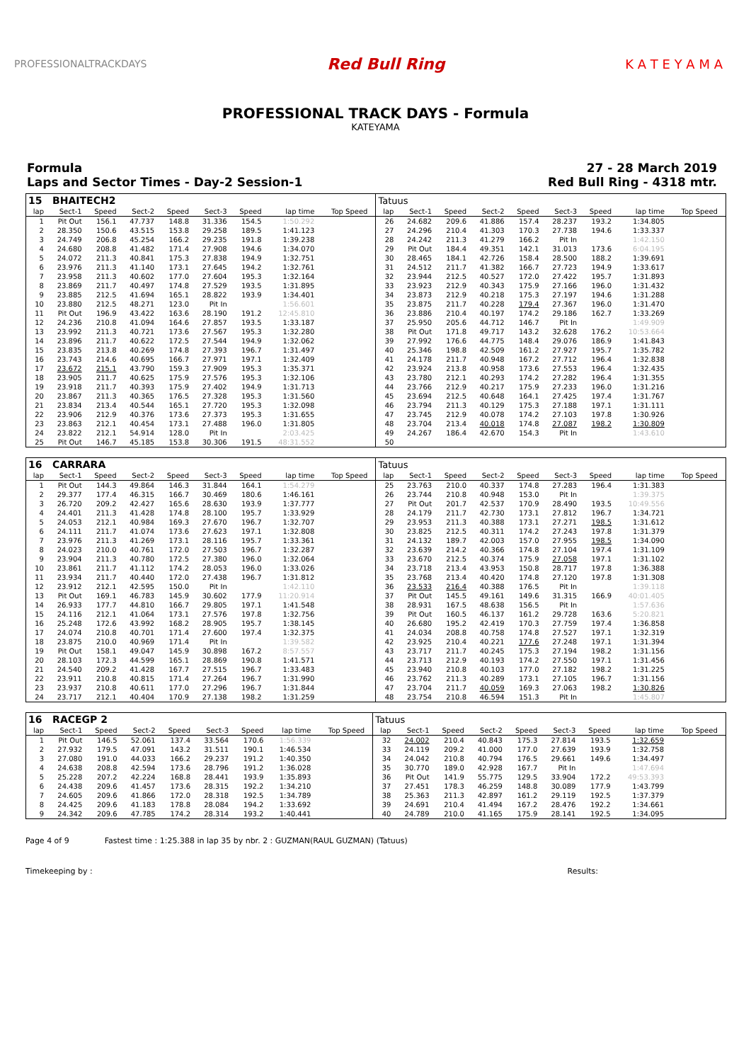PROFESSIONALTRACKDAYS
Red Bull Ring
K A T E Y A M A
PROFESSIONAL TRACK DAYS - Formula
KATEYAMA
Formula
Laps and Sector Times - Day-2 Session-1
27 - 28 March 2019
Red Bull Ring - 4318 mtr.
| 15 BHAITECH2 | | | | | | | | | | Tatuus | | | | | | | | | |
| lap | Sect-1 | Speed | Sect-2 | Speed | Sect-3 | Speed | lap time | Top Speed | | lap | Sect-1 | Speed | Sect-2 | Speed | Sect-3 | Speed | lap time | Top Speed | |
| 1 | Pit Out | 156.1 | 47.737 | 148.8 | 31.336 | 154.5 | 1:50.292 | | | 26 | 24.682 | 209.6 | 41.886 | 157.4 | 28.237 | 193.2 | 1:34.805 | | |
| 2 | 28.350 | 150.6 | 43.515 | 153.8 | 29.258 | 189.5 | 1:41.123 | | | 27 | 24.296 | 210.4 | 41.303 | 170.3 | 27.738 | 194.6 | 1:33.337 | | |
| 3 | 24.749 | 206.8 | 45.254 | 166.2 | 29.235 | 191.8 | 1:39.238 | | | 28 | 24.242 | 211.3 | 41.279 | 166.2 | Pit In | | 1:42.150 | | |
| 4 | 24.680 | 208.8 | 41.482 | 171.4 | 27.908 | 194.6 | 1:34.070 | | | 29 | Pit Out | 184.4 | 49.351 | 142.1 | 31.013 | 173.6 | 6:04.195 | | |
| 5 | 24.072 | 211.3 | 40.841 | 175.3 | 27.838 | 194.9 | 1:32.751 | | | 30 | 28.465 | 184.1 | 42.726 | 158.4 | 28.500 | 188.2 | 1:39.691 | | |
| 6 | 23.976 | 211.3 | 41.140 | 173.1 | 27.645 | 194.2 | 1:32.761 | | | 31 | 24.512 | 211.7 | 41.382 | 166.7 | 27.723 | 194.9 | 1:33.617 | | |
| 7 | 23.958 | 211.3 | 40.602 | 177.0 | 27.604 | 195.3 | 1:32.164 | | | 32 | 23.944 | 212.5 | 40.527 | 172.0 | 27.422 | 195.7 | 1:31.893 | | |
| 8 | 23.869 | 211.7 | 40.497 | 174.8 | 27.529 | 193.5 | 1:31.895 | | | 33 | 23.923 | 212.9 | 40.343 | 175.9 | 27.166 | 196.0 | 1:31.432 | | |
| 9 | 23.885 | 212.5 | 41.694 | 165.1 | 28.822 | 193.9 | 1:34.401 | | | 34 | 23.873 | 212.9 | 40.218 | 175.3 | 27.197 | 194.6 | 1:31.288 | | |
| 10 | 23.880 | 212.5 | 48.271 | 123.0 | Pit In | | 1:56.601 | | | 35 | 23.875 | 211.7 | 40.228 | 179.4 | 27.367 | 196.0 | 1:31.470 | | |
| 11 | Pit Out | 196.9 | 43.422 | 163.6 | 28.190 | 191.2 | 12:45.810 | | | 36 | 23.886 | 210.4 | 40.197 | 174.2 | 29.186 | 162.7 | 1:33.269 | | |
| 12 | 24.236 | 210.8 | 41.094 | 164.6 | 27.857 | 193.5 | 1:33.187 | | | 37 | 25.950 | 205.6 | 44.712 | 146.7 | Pit In | | 1:49.909 | | |
| 13 | 23.992 | 211.3 | 40.721 | 173.6 | 27.567 | 195.3 | 1:32.280 | | | 38 | Pit Out | 171.8 | 49.717 | 143.2 | 32.628 | 176.2 | 10:53.664 | | |
| 14 | 23.896 | 211.7 | 40.622 | 172.5 | 27.544 | 194.9 | 1:32.062 | | | 39 | 27.992 | 176.6 | 44.775 | 148.4 | 29.076 | 186.9 | 1:41.843 | | |
| 15 | 23.835 | 213.8 | 40.269 | 174.8 | 27.393 | 196.7 | 1:31.497 | | | 40 | 25.346 | 198.8 | 42.509 | 161.2 | 27.927 | 195.7 | 1:35.782 | | |
| 16 | 23.743 | 214.6 | 40.695 | 166.7 | 27.971 | 197.1 | 1:32.409 | | | 41 | 24.178 | 211.7 | 40.948 | 167.2 | 27.712 | 196.4 | 1:32.838 | | |
| 17 | 23.672 | 215.1 | 43.790 | 159.3 | 27.909 | 195.3 | 1:35.371 | | | 42 | 23.924 | 213.8 | 40.958 | 173.6 | 27.553 | 196.4 | 1:32.435 | | |
| 18 | 23.905 | 211.7 | 40.625 | 175.9 | 27.576 | 195.3 | 1:32.106 | | | 43 | 23.780 | 212.1 | 40.293 | 174.2 | 27.282 | 196.4 | 1:31.355 | | |
| 19 | 23.918 | 211.7 | 40.393 | 175.9 | 27.402 | 194.9 | 1:31.713 | | | 44 | 23.766 | 212.9 | 40.217 | 175.9 | 27.233 | 196.0 | 1:31.216 | | |
| 20 | 23.867 | 211.3 | 40.365 | 176.5 | 27.328 | 195.3 | 1:31.560 | | | 45 | 23.694 | 212.5 | 40.648 | 164.1 | 27.425 | 197.4 | 1:31.767 | | |
| 21 | 23.834 | 213.4 | 40.544 | 165.1 | 27.720 | 195.3 | 1:32.098 | | | 46 | 23.794 | 211.3 | 40.129 | 175.3 | 27.188 | 197.1 | 1:31.111 | | |
| 22 | 23.906 | 212.9 | 40.376 | 173.6 | 27.373 | 195.3 | 1:31.655 | | | 47 | 23.745 | 212.9 | 40.078 | 174.2 | 27.103 | 197.8 | 1:30.926 | | |
| 23 | 23.863 | 212.1 | 40.454 | 173.1 | 27.488 | 196.0 | 1:31.805 | | | 48 | 23.704 | 213.4 | 40.018 | 174.8 | 27.087 | 198.2 | 1:30.809 | | |
| 24 | 23.822 | 212.1 | 54.914 | 128.0 | Pit In | | 2:03.425 | | | 49 | 24.267 | 186.4 | 42.670 | 154.3 | Pit In | | 1:43.610 | | |
| 25 | Pit Out | 146.7 | 45.185 | 153.8 | 30.306 | 191.5 | 48:31.552 | | | 50 | | | | | | | | | |
| 16 CARRARA | | | | | | | | | | Tatuus | | | | | | | | | |
| lap | Sect-1 | Speed | Sect-2 | Speed | Sect-3 | Speed | lap time | Top Speed | | lap | Sect-1 | Speed | Sect-2 | Speed | Sect-3 | Speed | lap time | Top Speed | |
| 1 | Pit Out | 144.3 | 49.864 | 146.3 | 31.844 | 164.1 | 1:54.279 | | | 25 | 23.763 | 210.0 | 40.337 | 174.8 | 27.283 | 196.4 | 1:31.383 | | |
| 2 | 29.377 | 177.4 | 46.315 | 166.7 | 30.469 | 180.6 | 1:46.161 | | | 26 | 23.744 | 210.8 | 40.948 | 153.0 | Pit In | | 1:39.375 | | |
| 3 | 26.720 | 209.2 | 42.427 | 165.6 | 28.630 | 193.9 | 1:37.777 | | | 27 | Pit Out | 201.7 | 42.537 | 170.9 | 28.490 | 193.5 | 10:49.556 | | |
| 4 | 24.401 | 211.3 | 41.428 | 174.8 | 28.100 | 195.7 | 1:33.929 | | | 28 | 24.179 | 211.7 | 42.730 | 173.1 | 27.812 | 196.7 | 1:34.721 | | |
| 5 | 24.053 | 212.1 | 40.984 | 169.3 | 27.670 | 196.7 | 1:32.707 | | | 29 | 23.953 | 211.3 | 40.388 | 173.1 | 27.271 | 198.5 | 1:31.612 | | |
| 6 | 24.111 | 211.7 | 41.074 | 173.6 | 27.623 | 197.1 | 1:32.808 | | | 30 | 23.825 | 212.5 | 40.311 | 174.2 | 27.243 | 197.8 | 1:31.379 | | |
| 7 | 23.976 | 211.3 | 41.269 | 173.1 | 28.116 | 195.7 | 1:33.361 | | | 31 | 24.132 | 189.7 | 42.003 | 157.0 | 27.955 | 198.5 | 1:34.090 | | |
| 8 | 24.023 | 210.0 | 40.761 | 172.0 | 27.503 | 196.7 | 1:32.287 | | | 32 | 23.639 | 214.2 | 40.366 | 174.8 | 27.104 | 197.4 | 1:31.109 | | |
| 9 | 23.904 | 211.3 | 40.780 | 172.5 | 27.380 | 196.0 | 1:32.064 | | | 33 | 23.670 | 212.5 | 40.374 | 175.9 | 27.058 | 197.1 | 1:31.102 | | |
| 10 | 23.861 | 211.7 | 41.112 | 174.2 | 28.053 | 196.0 | 1:33.026 | | | 34 | 23.718 | 213.4 | 43.953 | 150.8 | 28.717 | 197.8 | 1:36.388 | | |
| 11 | 23.934 | 211.7 | 40.440 | 172.0 | 27.438 | 196.7 | 1:31.812 | | | 35 | 23.768 | 213.4 | 40.420 | 174.8 | 27.120 | 197.8 | 1:31.308 | | |
| 12 | 23.912 | 212.1 | 42.595 | 150.0 | Pit In | | 1:42.110 | | | 36 | 23.533 | 216.4 | 40.388 | 176.5 | Pit In | | 1:39.118 | | |
| 13 | Pit Out | 169.1 | 46.783 | 145.9 | 30.602 | 177.9 | 11:20.914 | | | 37 | Pit Out | 145.5 | 49.161 | 149.6 | 31.315 | 166.9 | 40:01.405 | | |
| 14 | 26.933 | 177.7 | 44.810 | 166.7 | 29.805 | 197.1 | 1:41.548 | | | 38 | 28.931 | 167.5 | 48.638 | 156.5 | Pit In | | 1:57.636 | | |
| 15 | 24.116 | 212.1 | 41.064 | 173.1 | 27.576 | 197.8 | 1:32.756 | | | 39 | Pit Out | 160.5 | 46.137 | 161.2 | 29.728 | 163.6 | 5:20.821 | | |
| 16 | 25.248 | 172.6 | 43.992 | 168.2 | 28.905 | 195.7 | 1:38.145 | | | 40 | 26.680 | 195.2 | 42.419 | 170.3 | 27.759 | 197.4 | 1:36.858 | | |
| 17 | 24.074 | 210.8 | 40.701 | 171.4 | 27.600 | 197.4 | 1:32.375 | | | 41 | 24.034 | 208.8 | 40.758 | 174.8 | 27.527 | 197.1 | 1:32.319 | | |
| 18 | 23.875 | 210.0 | 40.969 | 171.4 | Pit In | | 1:39.582 | | | 42 | 23.925 | 210.4 | 40.221 | 177.6 | 27.248 | 197.1 | 1:31.394 | | |
| 19 | Pit Out | 158.1 | 49.047 | 145.9 | 30.898 | 167.2 | 8:57.557 | | | 43 | 23.717 | 211.7 | 40.245 | 175.3 | 27.194 | 198.2 | 1:31.156 | | |
| 20 | 28.103 | 172.3 | 44.599 | 165.1 | 28.869 | 190.8 | 1:41.571 | | | 44 | 23.713 | 212.9 | 40.193 | 174.2 | 27.550 | 197.1 | 1:31.456 | | |
| 21 | 24.540 | 209.2 | 41.428 | 167.7 | 27.515 | 196.7 | 1:33.483 | | | 45 | 23.940 | 210.8 | 40.103 | 177.0 | 27.182 | 198.2 | 1:31.225 | | |
| 22 | 23.911 | 210.8 | 40.815 | 171.4 | 27.264 | 196.7 | 1:31.990 | | | 46 | 23.762 | 211.3 | 40.289 | 173.1 | 27.105 | 196.7 | 1:31.156 | | |
| 23 | 23.937 | 210.8 | 40.611 | 177.0 | 27.296 | 196.7 | 1:31.844 | | | 47 | 23.704 | 211.7 | 40.059 | 169.3 | 27.063 | 198.2 | 1:30.826 | | |
| 24 | 23.717 | 212.1 | 40.404 | 170.9 | 27.138 | 198.2 | 1:31.259 | | | 48 | 23.754 | 210.8 | 46.594 | 151.3 | Pit In | | 1:45.807 | | |
| 16 RACEGP 2 | | | | | | | | | | Tatuus | | | | | | | | | |
| lap | Sect-1 | Speed | Sect-2 | Speed | Sect-3 | Speed | lap time | Top Speed | | lap | Sect-1 | Speed | Sect-2 | Speed | Sect-3 | Speed | lap time | Top Speed | |
| 1 | Pit Out | 146.5 | 52.061 | 137.4 | 33.564 | 170.6 | 1:56.339 | | | 32 | 24.002 | 210.4 | 40.843 | 175.3 | 27.814 | 193.5 | 1:32.659 | | |
| 2 | 27.932 | 179.5 | 47.091 | 143.2 | 31.511 | 190.1 | 1:46.534 | | | 33 | 24.119 | 209.2 | 41.000 | 177.0 | 27.639 | 193.9 | 1:32.758 | | |
| 3 | 27.080 | 191.0 | 44.033 | 166.2 | 29.237 | 191.2 | 1:40.350 | | | 34 | 24.042 | 210.8 | 40.794 | 176.5 | 29.661 | 149.6 | 1:34.497 | | |
| 4 | 24.638 | 208.8 | 42.594 | 173.6 | 28.796 | 191.2 | 1:36.028 | | | 35 | 30.770 | 189.0 | 42.928 | 167.7 | Pit In | | 1:47.694 | | |
| 5 | 25.228 | 207.2 | 42.224 | 168.8 | 28.441 | 193.9 | 1:35.893 | | | 36 | Pit Out | 141.9 | 55.775 | 129.5 | 33.904 | 172.2 | 49:53.393 | | |
| 6 | 24.438 | 209.6 | 41.457 | 173.6 | 28.315 | 192.2 | 1:34.210 | | | 37 | 27.451 | 178.3 | 46.259 | 148.8 | 30.089 | 177.9 | 1:43.799 | | |
| 7 | 24.605 | 209.6 | 41.866 | 172.0 | 28.318 | 192.5 | 1:34.789 | | | 38 | 25.363 | 211.3 | 42.897 | 161.2 | 29.119 | 192.5 | 1:37.379 | | |
| 8 | 24.425 | 209.6 | 41.183 | 178.8 | 28.084 | 194.2 | 1:33.692 | | | 39 | 24.691 | 210.4 | 41.494 | 167.2 | 28.476 | 192.2 | 1:34.661 | | |
| 9 | 24.342 | 209.6 | 47.785 | 174.2 | 28.314 | 193.2 | 1:40.441 | | | 40 | 24.789 | 210.0 | 41.165 | 175.9 | 28.141 | 192.5 | 1:34.095 | | |
Page 4 of 9 Fastest time : 1:25.388 in lap 35 by nbr. 2 : GUZMAN(RAUL GUZMAN) (Tatuus)
Timekeeping by : Results: